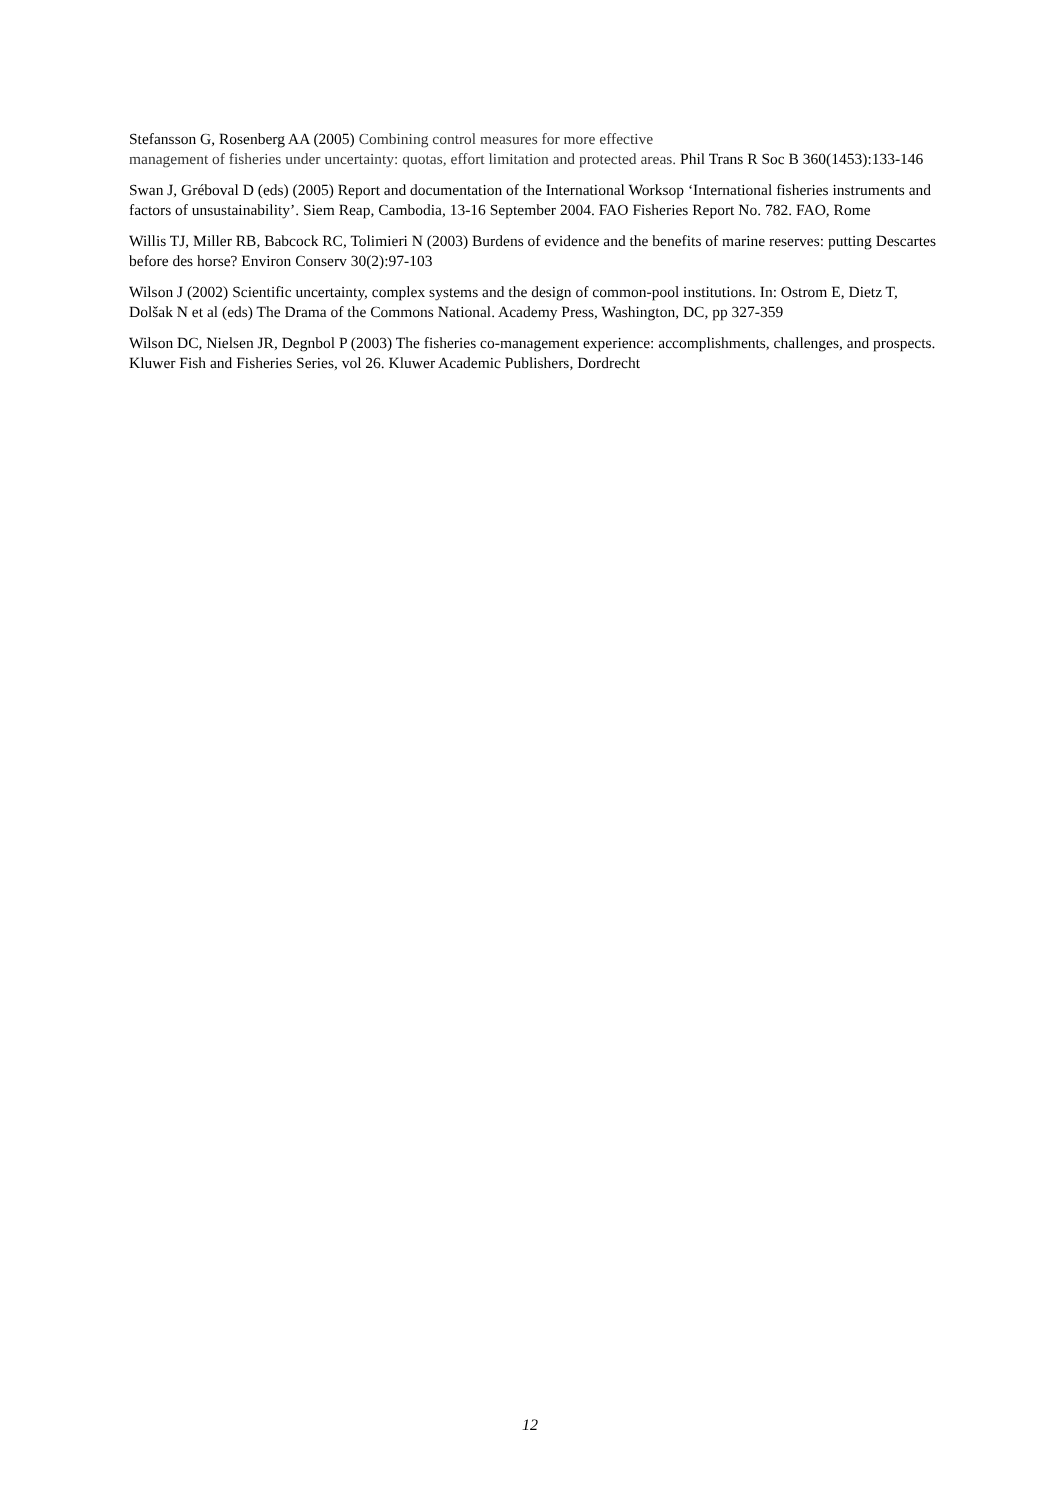Stefansson G, Rosenberg AA (2005) Combining control measures for more effective
management of fisheries under uncertainty: quotas, effort limitation and protected areas. Phil Trans R Soc B 360(1453):133-146
Swan J, Gréboval D (eds) (2005) Report and documentation of the International Worksop ‘International fisheries instruments and factors of unsustainability’. Siem Reap, Cambodia, 13-16 September 2004. FAO Fisheries Report No. 782. FAO, Rome
Willis TJ, Miller RB, Babcock RC, Tolimieri N (2003) Burdens of evidence and the benefits of marine reserves: putting Descartes before des horse? Environ Conserv 30(2):97-103
Wilson J (2002) Scientific uncertainty, complex systems and the design of common-pool institutions. In: Ostrom E, Dietz T, Dolšak N et al (eds) The Drama of the Commons National. Academy Press, Washington, DC, pp 327-359
Wilson DC, Nielsen JR, Degnbol P (2003) The fisheries co-management experience: accomplishments, challenges, and prospects. Kluwer Fish and Fisheries Series, vol 26. Kluwer Academic Publishers, Dordrecht
12